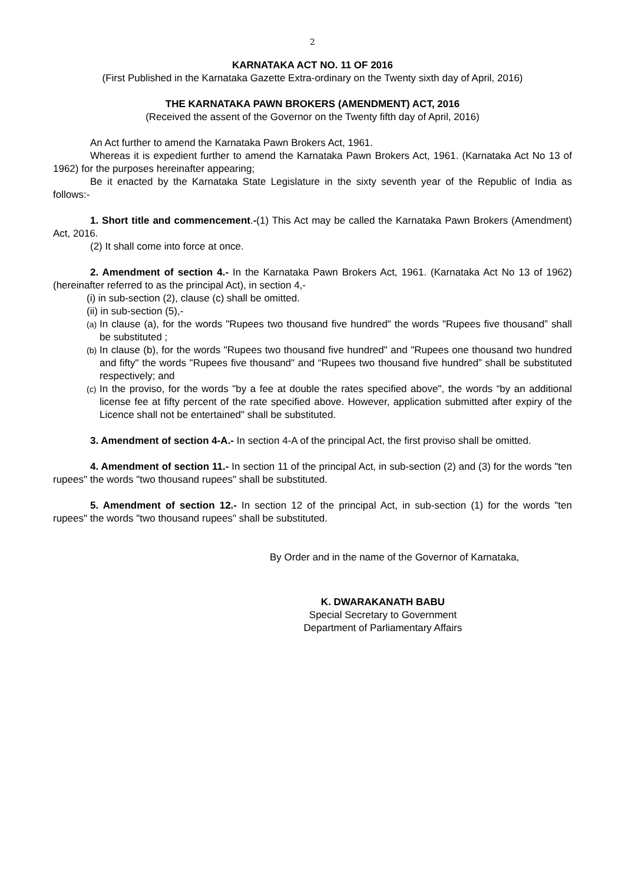2
KARNATAKA ACT NO. 11 OF 2016
(First Published in the Karnataka Gazette Extra-ordinary on the Twenty sixth day of April, 2016)
THE KARNATAKA PAWN BROKERS (AMENDMENT) ACT, 2016
(Received the assent of the Governor on the Twenty fifth day of April, 2016)
An Act further to amend the Karnataka Pawn Brokers Act, 1961.
Whereas it is expedient further to amend the Karnataka Pawn Brokers Act, 1961. (Karnataka Act No 13 of 1962) for the purposes hereinafter appearing;
Be it enacted by the Karnataka State Legislature in the sixty seventh year of the Republic of India as follows:-
1. Short title and commencement.-(1) This Act may be called the Karnataka Pawn Brokers (Amendment) Act, 2016.
(2) It shall come into force at once.
2. Amendment of section 4.- In the Karnataka Pawn Brokers Act, 1961. (Karnataka Act No 13 of 1962) (hereinafter referred to as the principal Act), in section 4,-
(i) in sub-section (2), clause (c) shall be omitted.
(ii) in sub-section (5),-
(a) In clause (a), for the words "Rupees two thousand five hundred" the words "Rupees five thousand” shall be substituted ;
(b) In clause (b), for the words "Rupees two thousand five hundred" and "Rupees one thousand two hundred and fifty" the words "Rupees five thousand" and “Rupees two thousand five hundred” shall be substituted respectively; and
(c) In the proviso, for the words "by a fee at double the rates specified above", the words “by an additional license fee at fifty percent of the rate specified above. However, application submitted after expiry of the Licence shall not be entertained" shall be substituted.
3. Amendment of section 4-A.- In section 4-A of the principal Act, the first proviso shall be omitted.
4. Amendment of section 11.- In section 11 of the principal Act, in sub-section (2) and (3) for the words "ten rupees" the words "two thousand rupees" shall be substituted.
5. Amendment of section 12.- In section 12 of the principal Act, in sub-section (1) for the words "ten rupees" the words "two thousand rupees" shall be substituted.
By Order and in the name of the Governor of Karnataka,
K. DWARAKANATH BABU
Special Secretary to Government
Department of Parliamentary Affairs